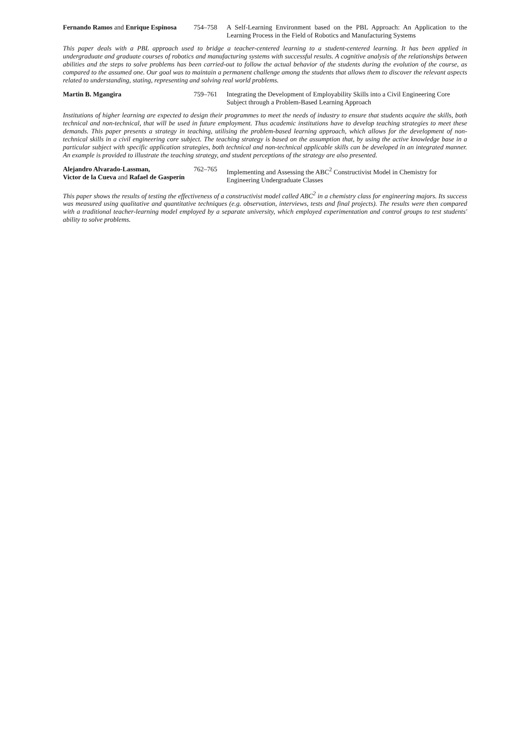Fernando Ramos and Enrique Espinosa
754–758 A Self-Learning Environment based on the PBL Approach: An Application to the Learning Process in the Field of Robotics and Manufacturing Systems
This paper deals with a PBL approach used to bridge a teacher-centered learning to a student-centered learning. It has been applied in undergraduate and graduate courses of robotics and manufacturing systems with successful results. A cognitive analysis of the relationships between abilities and the steps to solve problems has been carried-out to follow the actual behavior of the students during the evolution of the course, as compared to the assumed one. Our goal was to maintain a permanent challenge among the students that allows them to discover the relevant aspects related to understanding, stating, representing and solving real world problems.
Martin B. Mgangira 759–761 Integrating the Development of Employability Skills into a Civil Engineering Core Subject through a Problem-Based Learning Approach
Institutions of higher learning are expected to design their programmes to meet the needs of industry to ensure that students acquire the skills, both technical and non-technical, that will be used in future employment. Thus academic institutions have to develop teaching strategies to meet these demands. This paper presents a strategy in teaching, utilising the problem-based learning approach, which allows for the development of non-technical skills in a civil engineering core subject. The teaching strategy is based on the assumption that, by using the active knowledge base in a particular subject with specific application strategies, both technical and non-technical applicable skills can be developed in an integrated manner. An example is provided to illustrate the teaching strategy, and student perceptions of the strategy are also presented.
Alejandro Alvarado-Lassman,
Victor de la Cueva and Rafael de Gasperín
762–765 Implementing and Assessing the ABC<sup>2</sup> Constructivist Model in Chemistry for Engineering Undergraduate Classes
This paper shows the results of testing the effectiveness of a constructivist model called ABC<sup>2</sup> in a chemistry class for engineering majors. Its success was measured using qualitative and quantitative techniques (e.g. observation, interviews, tests and final projects). The results were then compared with a traditional teacher-learning model employed by a separate university, which employed experimentation and control groups to test students' ability to solve problems.